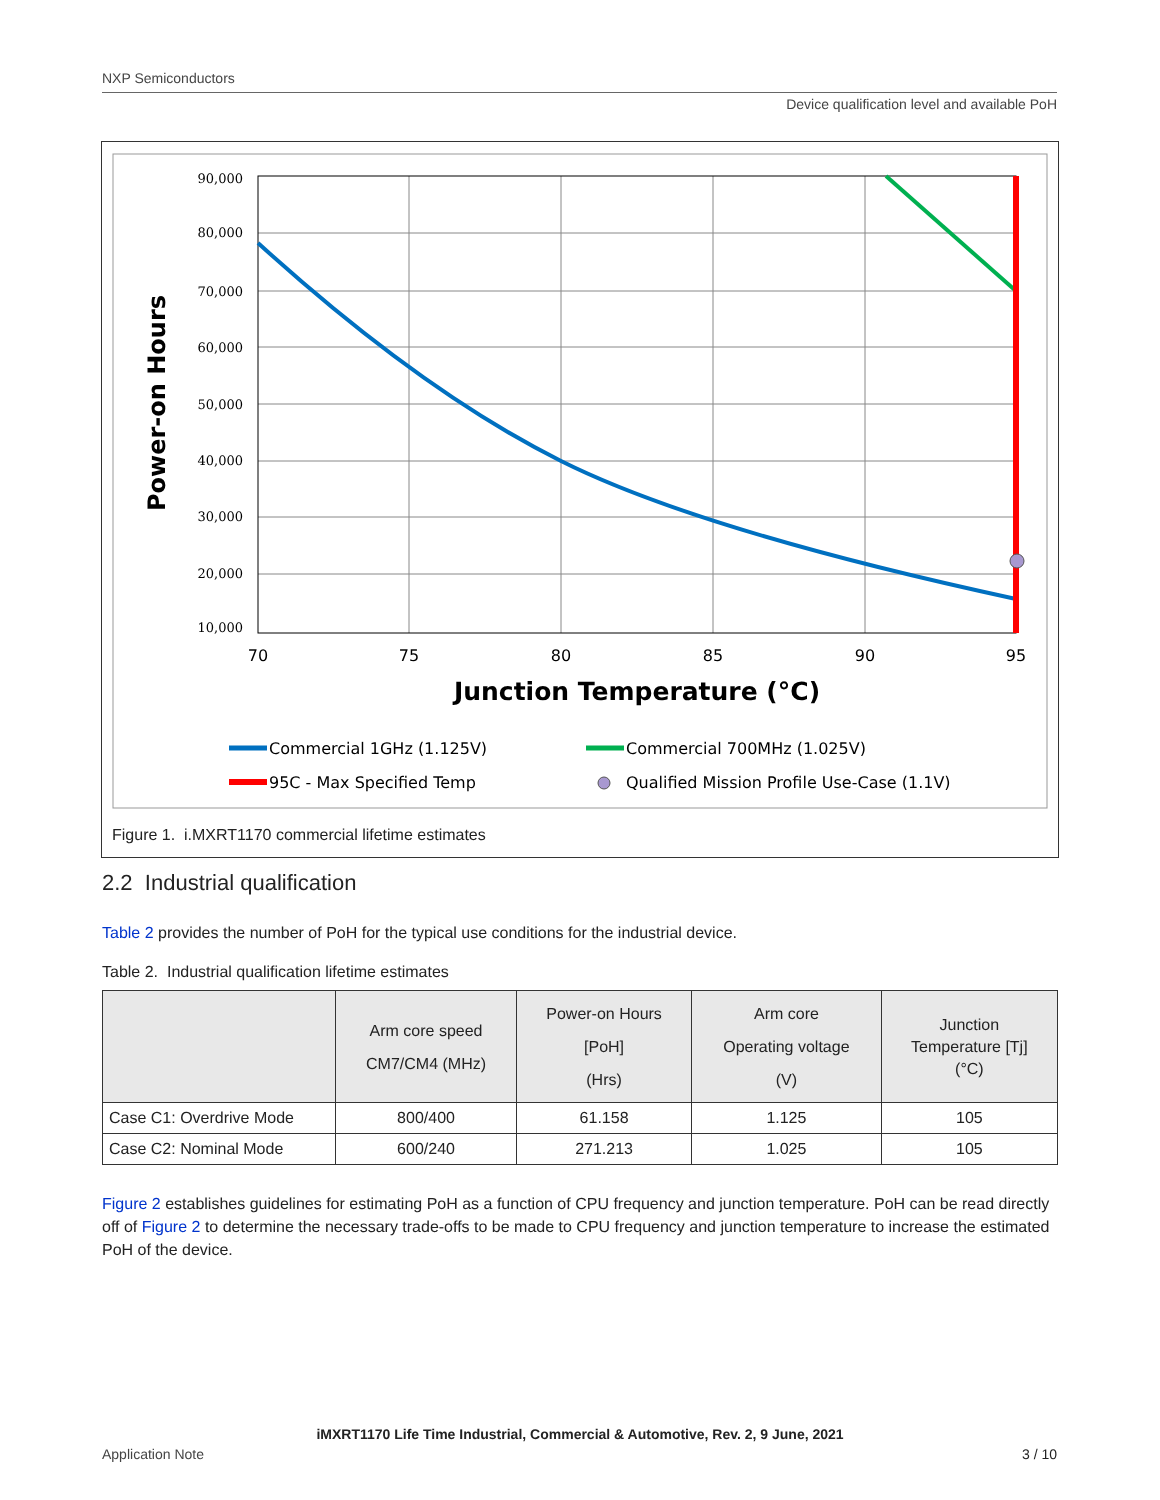NXP Semiconductors
Device qualification level and available PoH
90,000
80,000
70,000
60,000
50,000
40,000
30,000
20,000
10,000
70
75
80
85
90
95
Junction Temperature (°C)
Power-on Hours
Commercial 1GHz (1.125V)
Commercial 700MHz (1.025V)
95C - Max Specified Temp
Qualified Mission Profile Use-Case (1.1V)
Figure 1. i.MXRT1170 commercial lifetime estimates
2.2 Industrial qualification
Table 2 provides the number of PoH for the typical use conditions for the industrial device.
Table 2. Industrial qualification lifetime estimates
| | Arm core speed CM7/CM4 (MHz) | Power-on Hours [PoH] (Hrs) | Arm core Operating voltage (V) | Junction Temperature [Tj] (°C) |
| --- | --- | --- | --- | --- |
| Case C1: Overdrive Mode | 800/400 | 61.158 | 1.125 | 105 |
| Case C2: Nominal Mode | 600/240 | 271.213 | 1.025 | 105 |
Figure 2 establishes guidelines for estimating PoH as a function of CPU frequency and junction temperature. PoH can be read directly off of Figure 2 to determine the necessary trade-offs to be made to CPU frequency and junction temperature to increase the estimated PoH of the device.
iMXRT1170 Life Time Industrial, Commercial & Automotive, Rev. 2, 9 June, 2021
Application Note 3 / 10